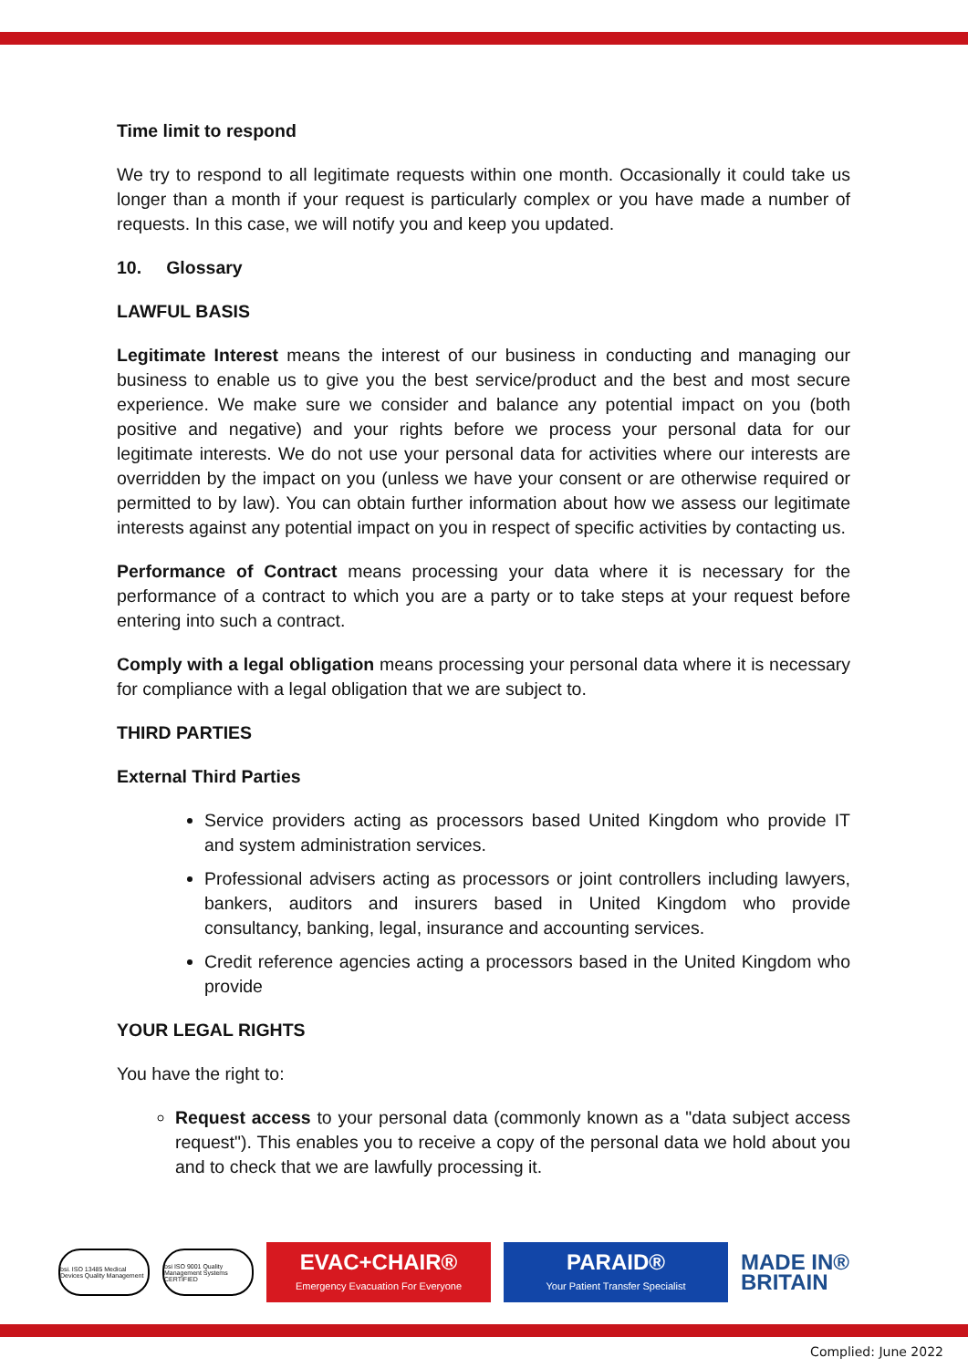Time limit to respond
We try to respond to all legitimate requests within one month. Occasionally it could take us longer than a month if your request is particularly complex or you have made a number of requests. In this case, we will notify you and keep you updated.
10. Glossary
LAWFUL BASIS
Legitimate Interest means the interest of our business in conducting and managing our business to enable us to give you the best service/product and the best and most secure experience. We make sure we consider and balance any potential impact on you (both positive and negative) and your rights before we process your personal data for our legitimate interests. We do not use your personal data for activities where our interests are overridden by the impact on you (unless we have your consent or are otherwise required or permitted to by law). You can obtain further information about how we assess our legitimate interests against any potential impact on you in respect of specific activities by contacting us.
Performance of Contract means processing your data where it is necessary for the performance of a contract to which you are a party or to take steps at your request before entering into such a contract.
Comply with a legal obligation means processing your personal data where it is necessary for compliance with a legal obligation that we are subject to.
THIRD PARTIES
External Third Parties
Service providers acting as processors based United Kingdom who provide IT and system administration services.
Professional advisers acting as processors or joint controllers including lawyers, bankers, auditors and insurers based in United Kingdom who provide consultancy, banking, legal, insurance and accounting services.
Credit reference agencies acting a processors based in the United Kingdom who provide
YOUR LEGAL RIGHTS
You have the right to:
Request access to your personal data (commonly known as a "data subject access request"). This enables you to receive a copy of the personal data we hold about you and to check that we are lawfully processing it.
bsi. ISO 13485 Medical Devices Quality Management
bsi ISO 9001 Quality Management Systems CERTIFIED
EVAC+CHAIR®
Emergency Evacuation For Everyone
PARAID®
Your Patient Transfer Specialist
MADE IN®
BRITAIN
Complied: June 2022